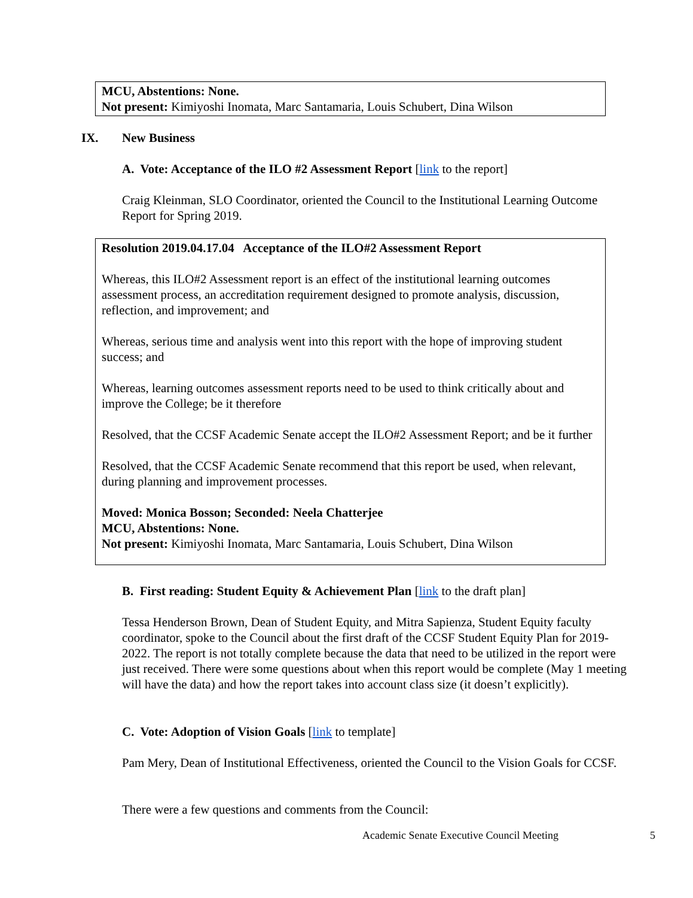MCU, Abstentions: None.
Not present: Kimiyoshi Inomata, Marc Santamaria, Louis Schubert, Dina Wilson
IX. New Business
A. Vote: Acceptance of the ILO #2 Assessment Report [link to the report]
Craig Kleinman, SLO Coordinator, oriented the Council to the Institutional Learning Outcome Report for Spring 2019.
Resolution 2019.04.17.04 Acceptance of the ILO#2 Assessment Report
Whereas, this ILO#2 Assessment report is an effect of the institutional learning outcomes assessment process, an accreditation requirement designed to promote analysis, discussion, reflection, and improvement; and
Whereas, serious time and analysis went into this report with the hope of improving student success; and
Whereas, learning outcomes assessment reports need to be used to think critically about and improve the College; be it therefore
Resolved, that the CCSF Academic Senate accept the ILO#2 Assessment Report; and be it further
Resolved, that the CCSF Academic Senate recommend that this report be used, when relevant, during planning and improvement processes.
Moved: Monica Bosson; Seconded: Neela Chatterjee
MCU, Abstentions: None.
Not present: Kimiyoshi Inomata, Marc Santamaria, Louis Schubert, Dina Wilson
B. First reading: Student Equity & Achievement Plan [link to the draft plan]
Tessa Henderson Brown, Dean of Student Equity, and Mitra Sapienza, Student Equity faculty coordinator, spoke to the Council about the first draft of the CCSF Student Equity Plan for 2019-2022. The report is not totally complete because the data that need to be utilized in the report were just received. There were some questions about when this report would be complete (May 1 meeting will have the data) and how the report takes into account class size (it doesn’t explicitly).
C. Vote: Adoption of Vision Goals [link to template]
Pam Mery, Dean of Institutional Effectiveness, oriented the Council to the Vision Goals for CCSF.
There were a few questions and comments from the Council:
Academic Senate Executive Council Meeting
5